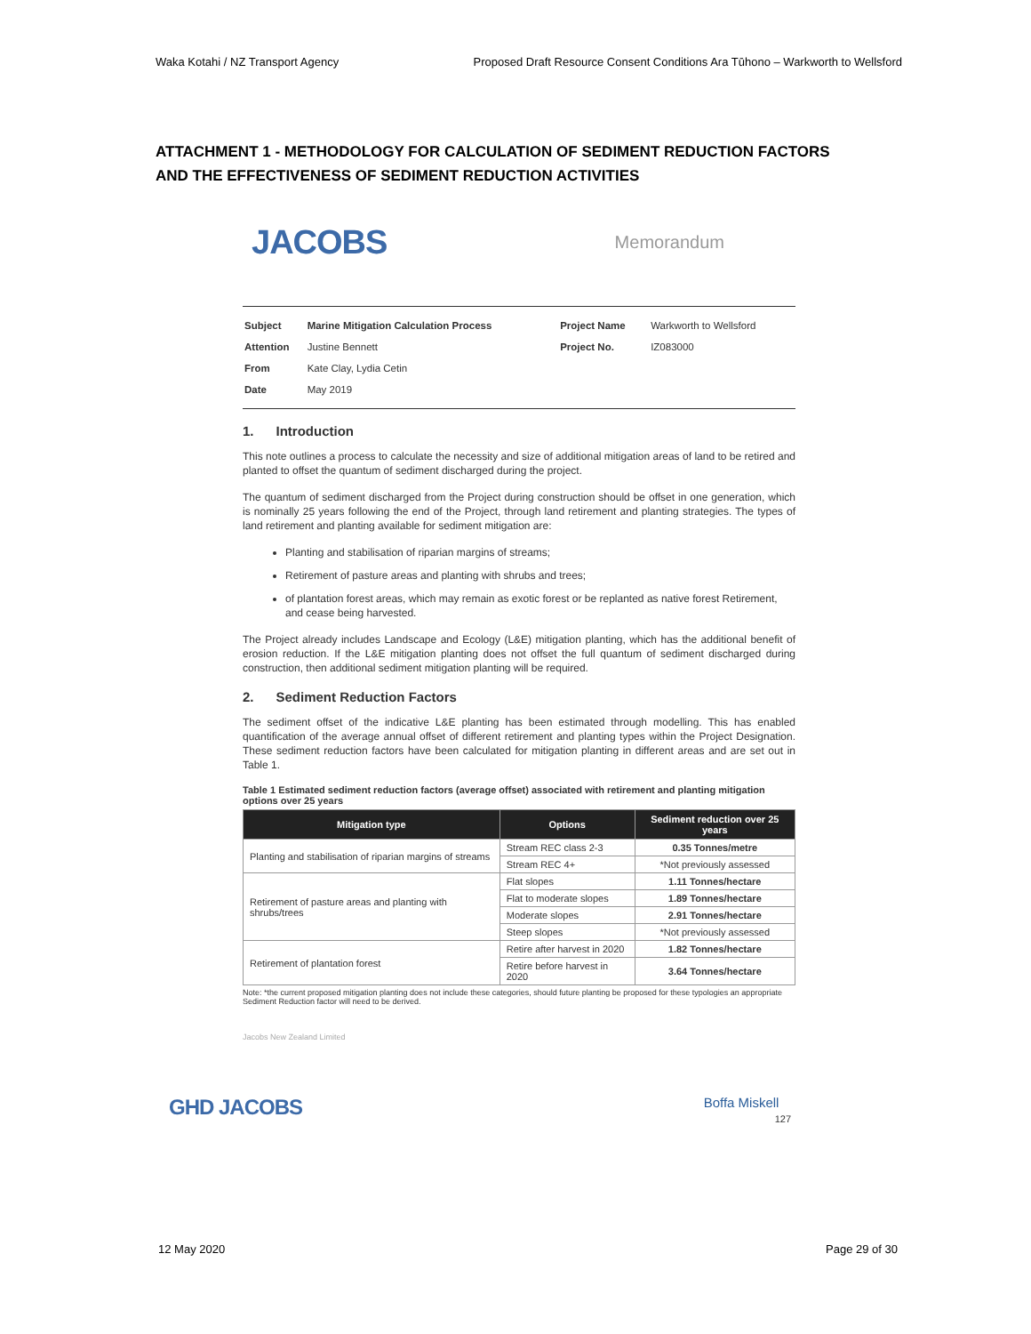Waka Kotahi / NZ Transport Agency Proposed Draft Resource Consent Conditions Ara Tūhono – Warkworth to Wellsford
ATTACHMENT 1 - METHODOLOGY FOR CALCULATION OF SEDIMENT REDUCTION FACTORS AND THE EFFECTIVENESS OF SEDIMENT REDUCTION ACTIVITIES
JACOBS Memorandum
| Subject | Marine Mitigation Calculation Process | Project Name | Warkworth to Wellsford |
| Attention | Justine Bennett | Project No. | IZ083000 |
| From | Kate Clay, Lydia Cetin | | |
| Date | May 2019 | | |
1. Introduction
This note outlines a process to calculate the necessity and size of additional mitigation areas of land to be retired and planted to offset the quantum of sediment discharged during the project.
The quantum of sediment discharged from the Project during construction should be offset in one generation, which is nominally 25 years following the end of the Project, through land retirement and planting strategies. The types of land retirement and planting available for sediment mitigation are:
Planting and stabilisation of riparian margins of streams;
Retirement of pasture areas and planting with shrubs and trees;
of plantation forest areas, which may remain as exotic forest or be replanted as native forest Retirement, and cease being harvested.
The Project already includes Landscape and Ecology (L&E) mitigation planting, which has the additional benefit of erosion reduction. If the L&E mitigation planting does not offset the full quantum of sediment discharged during construction, then additional sediment mitigation planting will be required.
2. Sediment Reduction Factors
The sediment offset of the indicative L&E planting has been estimated through modelling. This has enabled quantification of the average annual offset of different retirement and planting types within the Project Designation. These sediment reduction factors have been calculated for mitigation planting in different areas and are set out in Table 1.
Table 1 Estimated sediment reduction factors (average offset) associated with retirement and planting mitigation options over 25 years
| Mitigation type | Options | Sediment reduction over 25 years |
| --- | --- | --- |
| Planting and stabilisation of riparian margins of streams | Stream REC class 2-3 | 0.35 Tonnes/metre |
| | Stream REC 4+ | *Not previously assessed |
| Retirement of pasture areas and planting with shrubs/trees | Flat slopes | 1.11 Tonnes/hectare |
| | Flat to moderate slopes | 1.89 Tonnes/hectare |
| | Moderate slopes | 2.91 Tonnes/hectare |
| | Steep slopes | *Not previously assessed |
| Retirement of plantation forest | Retire after harvest in 2020 | 1.82 Tonnes/hectare |
| | Retire before harvest in 2020 | 3.64 Tonnes/hectare |
Note: *the current proposed mitigation planting does not include these categories, should future planting be proposed for these typologies an appropriate Sediment Reduction factor will need to be derived.
Jacobs New Zealand Limited
GHD JACOBS Boffa Miskell
127
12 May 2020 Page 29 of 30